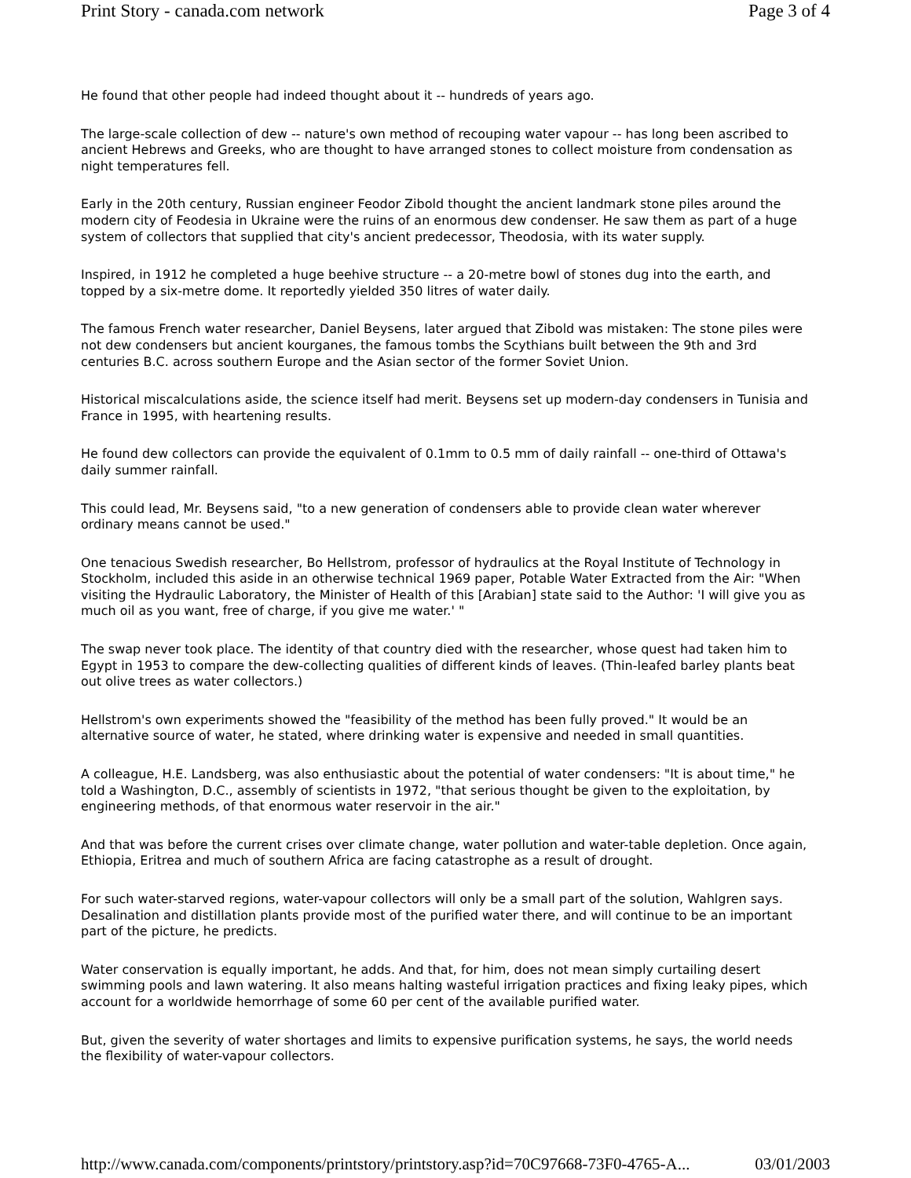Print Story - canada.com network Page 3 of 4
He found that other people had indeed thought about it -- hundreds of years ago.
The large-scale collection of dew -- nature's own method of recouping water vapour -- has long been ascribed to ancient Hebrews and Greeks, who are thought to have arranged stones to collect moisture from condensation as night temperatures fell.
Early in the 20th century, Russian engineer Feodor Zibold thought the ancient landmark stone piles around the modern city of Feodesia in Ukraine were the ruins of an enormous dew condenser. He saw them as part of a huge system of collectors that supplied that city's ancient predecessor, Theodosia, with its water supply.
Inspired, in 1912 he completed a huge beehive structure -- a 20-metre bowl of stones dug into the earth, and topped by a six-metre dome. It reportedly yielded 350 litres of water daily.
The famous French water researcher, Daniel Beysens, later argued that Zibold was mistaken: The stone piles were not dew condensers but ancient kourganes, the famous tombs the Scythians built between the 9th and 3rd centuries B.C. across southern Europe and the Asian sector of the former Soviet Union.
Historical miscalculations aside, the science itself had merit. Beysens set up modern-day condensers in Tunisia and France in 1995, with heartening results.
He found dew collectors can provide the equivalent of 0.1mm to 0.5 mm of daily rainfall -- one-third of Ottawa's daily summer rainfall.
This could lead, Mr. Beysens said, "to a new generation of condensers able to provide clean water wherever ordinary means cannot be used."
One tenacious Swedish researcher, Bo Hellstrom, professor of hydraulics at the Royal Institute of Technology in Stockholm, included this aside in an otherwise technical 1969 paper, Potable Water Extracted from the Air: "When visiting the Hydraulic Laboratory, the Minister of Health of this [Arabian] state said to the Author: 'I will give you as much oil as you want, free of charge, if you give me water.' "
The swap never took place. The identity of that country died with the researcher, whose quest had taken him to Egypt in 1953 to compare the dew-collecting qualities of different kinds of leaves. (Thin-leafed barley plants beat out olive trees as water collectors.)
Hellstrom's own experiments showed the "feasibility of the method has been fully proved." It would be an alternative source of water, he stated, where drinking water is expensive and needed in small quantities.
A colleague, H.E. Landsberg, was also enthusiastic about the potential of water condensers: "It is about time," he told a Washington, D.C., assembly of scientists in 1972, "that serious thought be given to the exploitation, by engineering methods, of that enormous water reservoir in the air."
And that was before the current crises over climate change, water pollution and water-table depletion. Once again, Ethiopia, Eritrea and much of southern Africa are facing catastrophe as a result of drought.
For such water-starved regions, water-vapour collectors will only be a small part of the solution, Wahlgren says. Desalination and distillation plants provide most of the purified water there, and will continue to be an important part of the picture, he predicts.
Water conservation is equally important, he adds. And that, for him, does not mean simply curtailing desert swimming pools and lawn watering. It also means halting wasteful irrigation practices and fixing leaky pipes, which account for a worldwide hemorrhage of some 60 per cent of the available purified water.
But, given the severity of water shortages and limits to expensive purification systems, he says, the world needs the flexibility of water-vapour collectors.
http://www.canada.com/components/printstory/printstory.asp?id=70C97668-73F0-4765-A... 03/01/2003